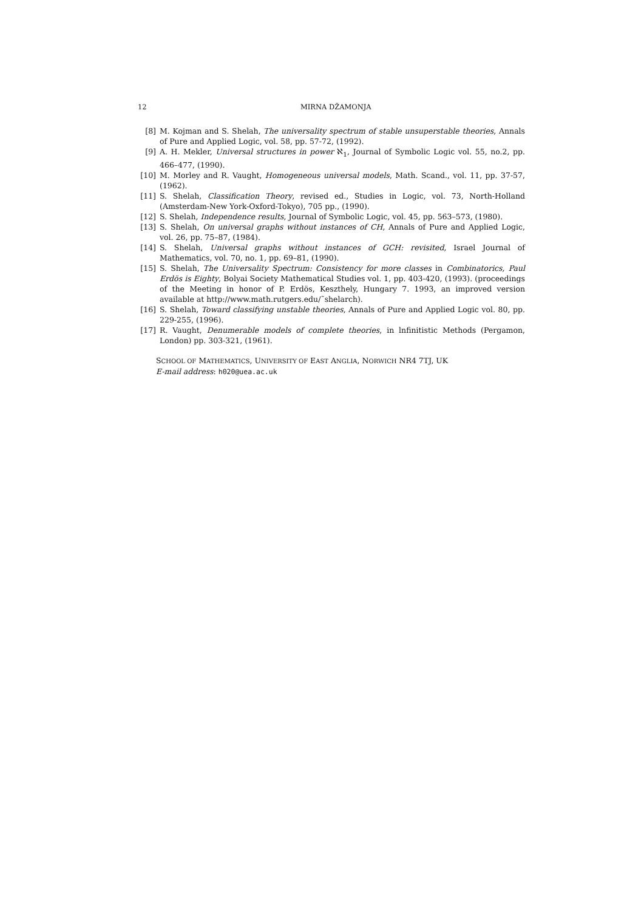12 MIRNA DŽAMONJA
[8] M. Kojman and S. Shelah, The universality spectrum of stable unsuperstable theories, Annals of Pure and Applied Logic, vol. 58, pp. 57-72, (1992).
[9] A. H. Mekler, Universal structures in power ℵ<sub>1</sub>, Journal of Symbolic Logic vol. 55, no.2, pp. 466–477, (1990).
[10] M. Morley and R. Vaught, Homogeneous universal models, Math. Scand., vol. 11, pp. 37-57, (1962).
[11] S. Shelah, Classification Theory, revised ed., Studies in Logic, vol. 73, North-Holland (Amsterdam-New York-Oxford-Tokyo), 705 pp., (1990).
[12] S. Shelah, Independence results, Journal of Symbolic Logic, vol. 45, pp. 563–573, (1980).
[13] S. Shelah, On universal graphs without instances of CH, Annals of Pure and Applied Logic, vol. 26, pp. 75–87, (1984).
[14] S. Shelah, Universal graphs without instances of GCH: revisited, Israel Journal of Mathematics, vol. 70, no. 1, pp. 69–81, (1990).
[15] S. Shelah, The Universality Spectrum: Consistency for more classes in Combinatorics, Paul Erdös is Eighty, Bolyai Society Mathematical Studies vol. 1, pp. 403-420, (1993). (proceedings of the Meeting in honor of P. Erdös, Keszthely, Hungary 7. 1993, an improved version available at http://www.math.rutgers.edu/˜shelarch).
[16] S. Shelah, Toward classifying unstable theories, Annals of Pure and Applied Logic vol. 80, pp. 229-255, (1996).
[17] R. Vaught, Denumerable models of complete theories, in lnfinitistic Methods (Pergamon, London) pp. 303-321, (1961).
SCHOOL OF MATHEMATICS, UNIVERSITY OF EAST ANGLIA, NORWICH NR4 7TJ, UK
E-mail address: h020@uea.ac.uk